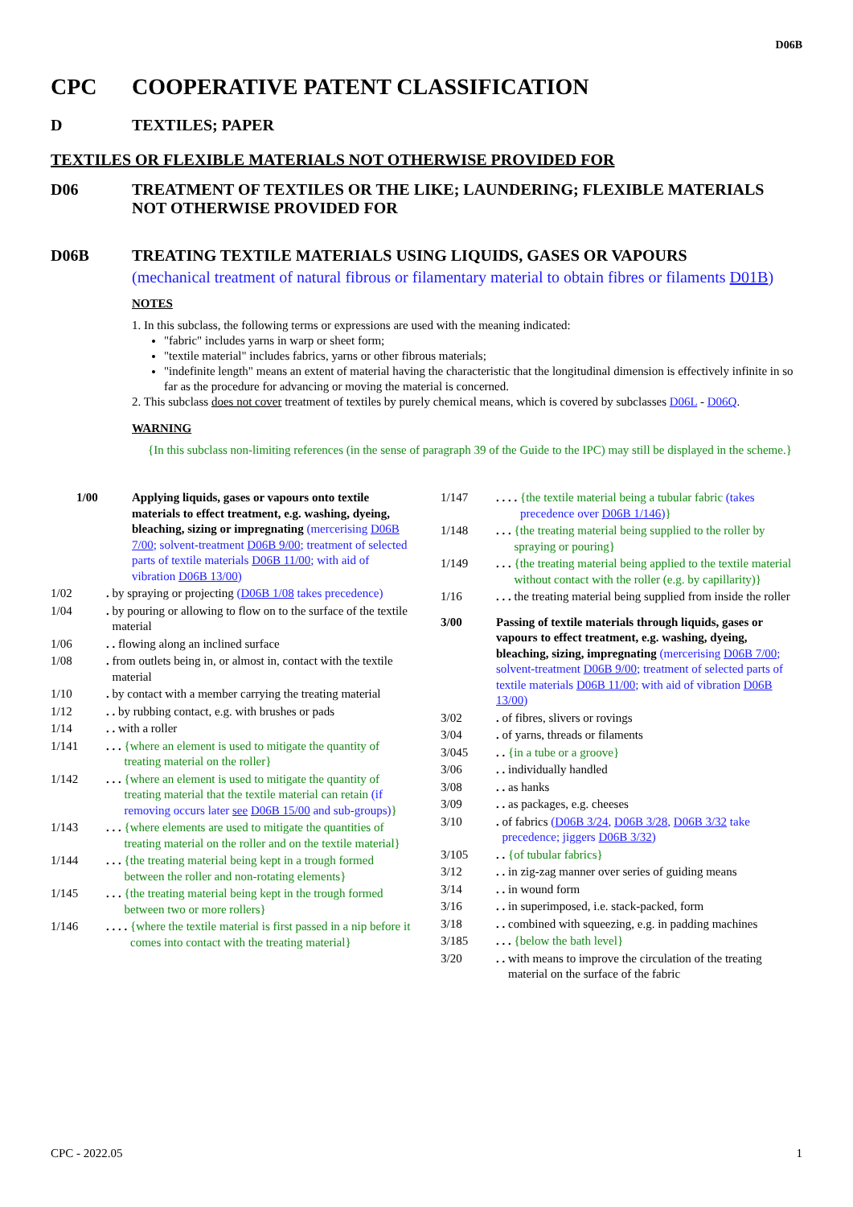D06B
CPC COOPERATIVE PATENT CLASSIFICATION
D TEXTILES; PAPER
TEXTILES OR FLEXIBLE MATERIALS NOT OTHERWISE PROVIDED FOR
D06 TREATMENT OF TEXTILES OR THE LIKE; LAUNDERING; FLEXIBLE MATERIALS NOT OTHERWISE PROVIDED FOR
D06B TREATING TEXTILE MATERIALS USING LIQUIDS, GASES OR VAPOURS
(mechanical treatment of natural fibrous or filamentary material to obtain fibres or filaments D01B)
NOTES
1. In this subclass, the following terms or expressions are used with the meaning indicated:
"fabric" includes yarns in warp or sheet form;
"textile material" includes fabrics, yarns or other fibrous materials;
"indefinite length" means an extent of material having the characteristic that the longitudinal dimension is effectively infinite in so far as the procedure for advancing or moving the material is concerned.
2. This subclass does not cover treatment of textiles by purely chemical means, which is covered by subclasses D06L - D06Q.
WARNING
{In this subclass non-limiting references (in the sense of paragraph 39 of the Guide to the IPC) may still be displayed in the scheme.}
1/00 Applying liquids, gases or vapours onto textile materials to effect treatment, e.g. washing, dyeing, bleaching, sizing or impregnating (mercerising D06B 7/00; solvent-treatment D06B 9/00; treatment of selected parts of textile materials D06B 11/00; with aid of vibration D06B 13/00)
1/02. by spraying or projecting (D06B 1/08 takes precedence)
1/04. by pouring or allowing to flow on to the surface of the textile material
1/06. . flowing along an inclined surface
1/08. from outlets being in, or almost in, contact with the textile material
1/10. by contact with a member carrying the treating material
1/12. . by rubbing contact, e.g. with brushes or pads
1/14. . with a roller
1/141. . . {where an element is used to mitigate the quantity of treating material on the roller}
1/142. . . {where an element is used to mitigate the quantity of treating material that the textile material can retain (if removing occurs later see D06B 15/00 and sub-groups)}
1/143. . . {where elements are used to mitigate the quantities of treating material on the roller and on the textile material}
1/144. . . {the treating material being kept in a trough formed between the roller and non-rotating elements}
1/145. . . {the treating material being kept in the trough formed between two or more rollers}
1/146. . . . {where the textile material is first passed in a nip before it comes into contact with the treating material}
1/147. . . . {the textile material being a tubular fabric (takes precedence over D06B 1/146)}
1/148. . . {the treating material being supplied to the roller by spraying or pouring}
1/149. . . {the treating material being applied to the textile material without contact with the roller (e.g. by capillarity)}
1/16. . . the treating material being supplied from inside the roller
3/00 Passing of textile materials through liquids, gases or vapours to effect treatment, e.g. washing, dyeing, bleaching, sizing, impregnating (mercerising D06B 7/00; solvent-treatment D06B 9/00; treatment of selected parts of textile materials D06B 11/00; with aid of vibration D06B 13/00)
3/02. of fibres, slivers or rovings
3/04. of yarns, threads or filaments
3/045. . {in a tube or a groove}
3/06. . individually handled
3/08. . as hanks
3/09. . as packages, e.g. cheeses
3/10. of fabrics (D06B 3/24, D06B 3/28, D06B 3/32 take precedence; jiggers D06B 3/32)
3/105. . {of tubular fabrics}
3/12. . in zig-zag manner over series of guiding means
3/14. . in wound form
3/16. . in superimposed, i.e. stack-packed, form
3/18. . combined with squeezing, e.g. in padding machines
3/185. . . {below the bath level}
3/20. . with means to improve the circulation of the treating material on the surface of the fabric
CPC - 2022.05 1